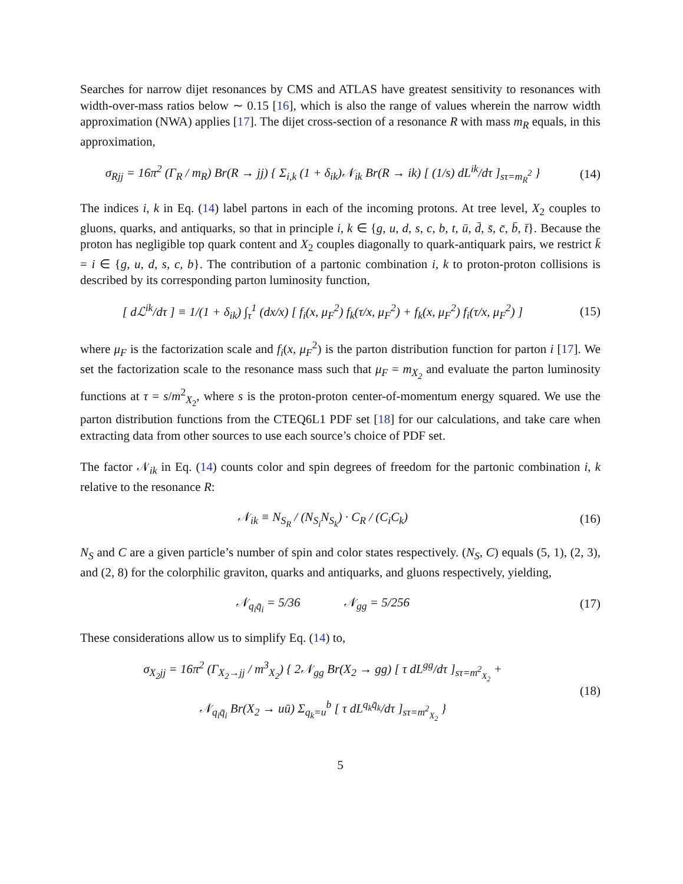Searches for narrow dijet resonances by CMS and ATLAS have greatest sensitivity to resonances with width-over-mass ratios below ∼ 0.15 [16], which is also the range of values wherein the narrow width approximation (NWA) applies [17]. The dijet cross-section of a resonance R with mass m<sub>R</sub> equals, in this approximation,
σ<sub>Rjj</sub> = 16π<sup>2</sup> (Γ<sub>R</sub> / m<sub>R</sub>) Br(R → jj) { Σ<sub>i,k</sub> (1 + δ<sub>ik</sub>)𝒩<sub>ik</sub> Br(R → ik) [ (1/s) dL<sup>ik</sup>/dτ ]<sub>sτ=m<sub>R</sub><sup>2</sup></sub> }
(14)
The indices i, k in Eq. (14) label partons in each of the incoming protons. At tree level, X<sub>2</sub> couples to gluons, quarks, and antiquarks, so that in principle i, k ∈ {g, u, d, s, c, b, t, ū, d̄, s̄, c̄, b̄, t̄}. Because the proton has negligible top quark content and X<sub>2</sub> couples diagonally to quark-antiquark pairs, we restrict k̄ = i ∈ {g, u, d, s, c, b}. The contribution of a partonic combination i, k to proton-proton collisions is described by its corresponding parton luminosity function,
[ dℒ<sup>ik</sup>/dτ ] ≡ 1/(1 + δ<sub>ik</sub>) ∫<sub>τ</sub><sup>1</sup> (dx/x) [ f<sub>i</sub>(x, μ<sub>F</sub><sup>2</sup>) f<sub>k</sub>(τ/x, μ<sub>F</sub><sup>2</sup>) + f<sub>k</sub>(x, μ<sub>F</sub><sup>2</sup>) f<sub>i</sub>(τ/x, μ<sub>F</sub><sup>2</sup>) ]
(15)
where μ<sub>F</sub> is the factorization scale and f<sub>i</sub>(x, μ<sub>F</sub><sup>2</sup>) is the parton distribution function for parton i [17]. We set the factorization scale to the resonance mass such that μ<sub>F</sub> = m<sub>X<sub>2</sub></sub> and evaluate the parton luminosity functions at τ = s/m<sup>2</sup><sub>X<sub>2</sub></sub>, where s is the proton-proton center-of-momentum energy squared. We use the parton distribution functions from the CTEQ6L1 PDF set [18] for our calculations, and take care when extracting data from other sources to use each source’s choice of PDF set.
The factor 𝒩<sub>ik</sub> in Eq. (14) counts color and spin degrees of freedom for the partonic combination i, k relative to the resonance R:
𝒩<sub>ik</sub> ≡ N<sub>S<sub>R</sub></sub> / (N<sub>S<sub>i</sub></sub>N<sub>S<sub>k</sub></sub>) · C<sub>R</sub> / (C<sub>i</sub>C<sub>k</sub>)
(16)
N<sub>S</sub> and C are a given particle’s number of spin and color states respectively. (N<sub>S</sub>, C) equals (5, 1), (2, 3), and (2, 8) for the colorphilic graviton, quarks and antiquarks, and gluons respectively, yielding,
𝒩<sub>q<sub>i</sub>q̄<sub>i</sub></sub> = 5/36 𝒩<sub>gg</sub> = 5/256
(17)
These considerations allow us to simplify Eq. (14) to,
σ<sub>X<sub>2</sub>jj</sub> = 16π<sup>2</sup> (Γ<sub>X<sub>2</sub>→jj</sub> / m<sup>3</sup><sub>X<sub>2</sub></sub>) { 2𝒩<sub>gg</sub> Br(X<sub>2</sub> → gg) [ τ dL<sup>gg</sup>/dτ ]<sub>sτ=m<sup>2</sup><sub>X<sub>2</sub></sub></sub> +
𝒩<sub>q<sub>i</sub>q̄<sub>i</sub></sub> Br(X<sub>2</sub> → uū) Σ<sub>q<sub>k</sub>=u</sub><sup>b</sup> [ τ dL<sup>q<sub>k</sub>q̄<sub>k</sub></sup>/dτ ]<sub>sτ=m<sup>2</sup><sub>X<sub>2</sub></sub></sub> }
(18)
5